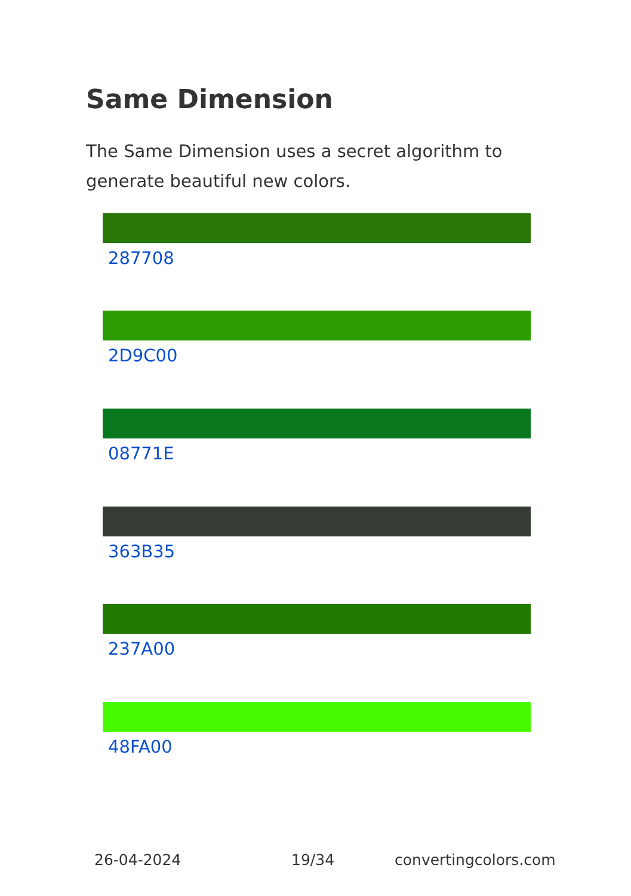Same Dimension
The Same Dimension uses a secret algorithm to generate beautiful new colors.
287708
2D9C00
08771E
363B35
237A00
48FA00
26-04-2024 19/34 convertingcolors.com